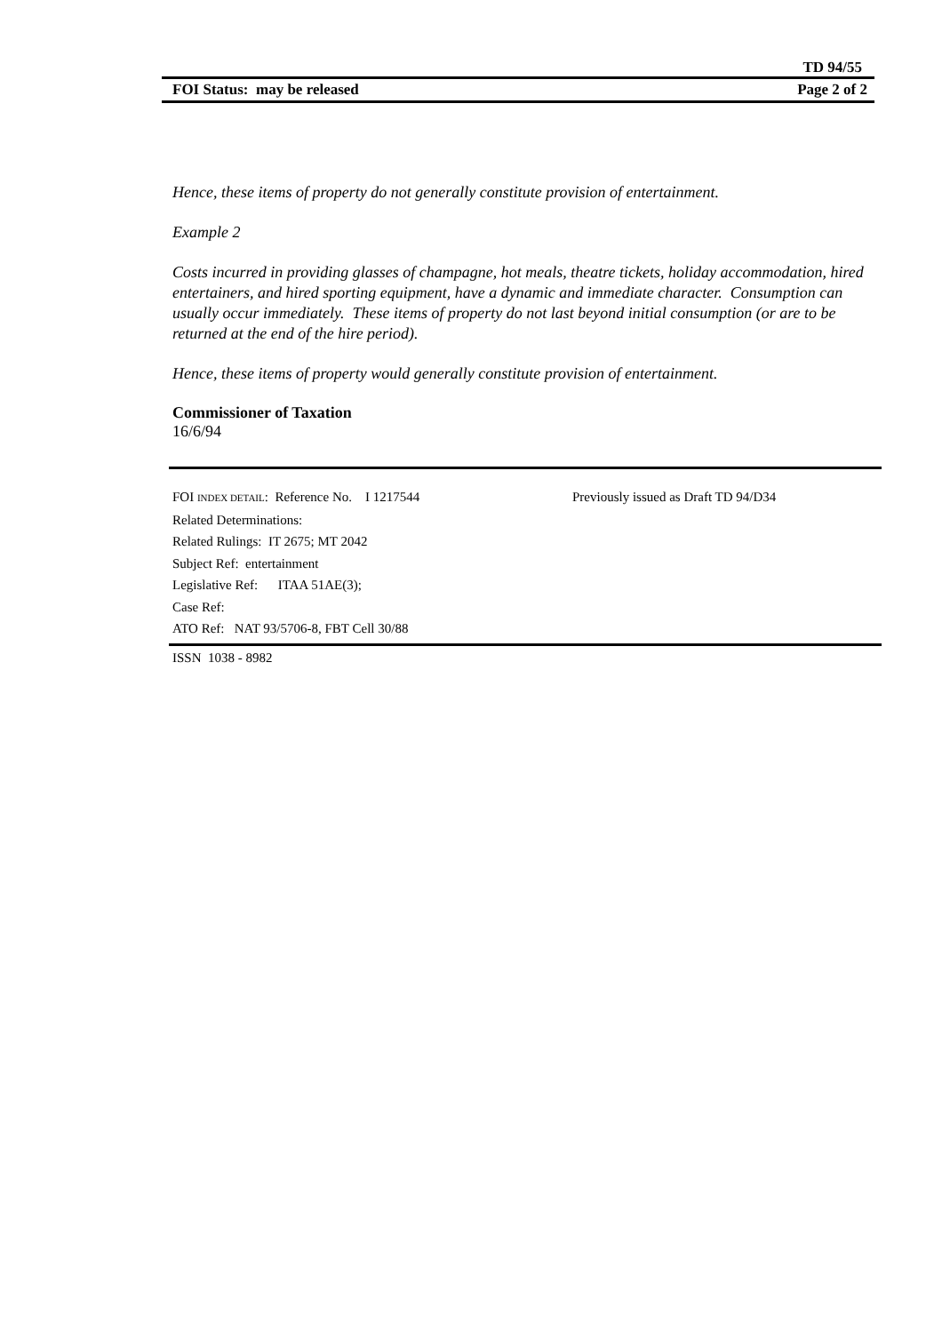TD 94/55
FOI Status: may be released Page 2 of 2
Hence, these items of property do not generally constitute provision of entertainment.
Example 2
Costs incurred in providing glasses of champagne, hot meals, theatre tickets, holiday accommodation, hired entertainers, and hired sporting equipment, have a dynamic and immediate character. Consumption can usually occur immediately. These items of property do not last beyond initial consumption (or are to be returned at the end of the hire period).
Hence, these items of property would generally constitute provision of entertainment.
Commissioner of Taxation
16/6/94
FOI INDEX DETAIL: Reference No. I 1217544 Previously issued as Draft TD 94/D34
Related Determinations:
Related Rulings: IT 2675; MT 2042
Subject Ref: entertainment
Legislative Ref: ITAA 51AE(3);
Case Ref:
ATO Ref: NAT 93/5706-8, FBT Cell 30/88
ISSN 1038 - 8982